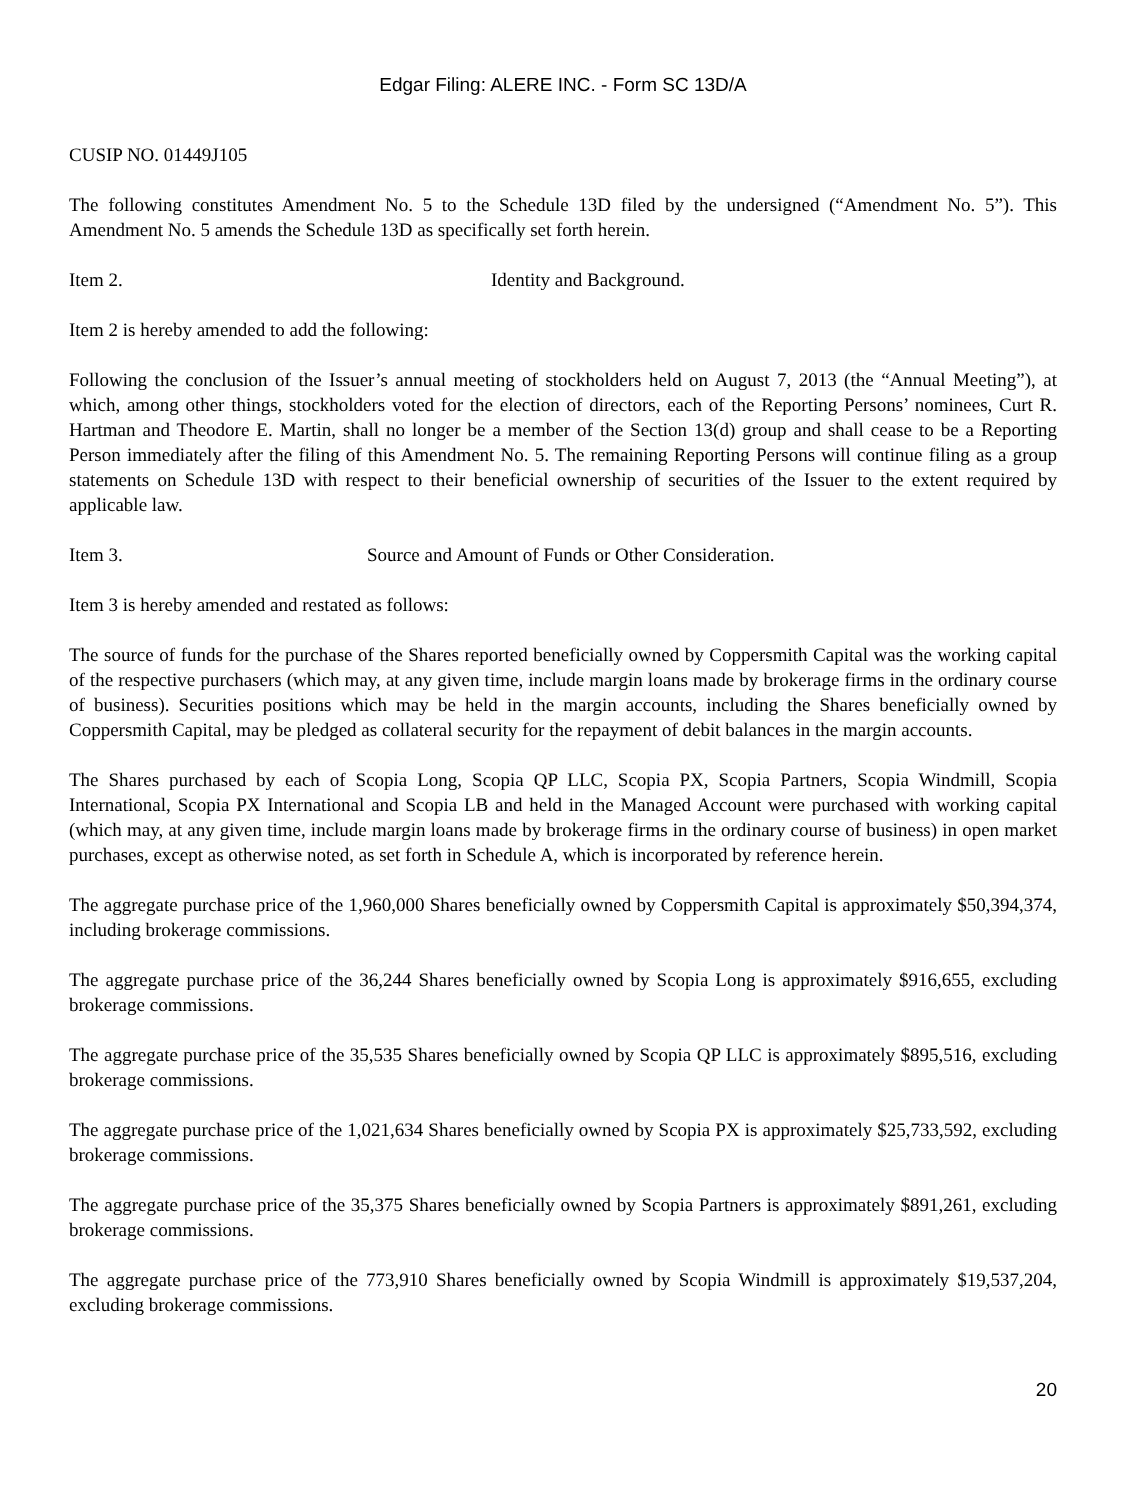Edgar Filing: ALERE INC. - Form SC 13D/A
CUSIP NO. 01449J105
The following constitutes Amendment No. 5 to the Schedule 13D filed by the undersigned (“Amendment No. 5”). This Amendment No. 5 amends the Schedule 13D as specifically set forth herein.
Item 2. Identity and Background.
Item 2 is hereby amended to add the following:
Following the conclusion of the Issuer’s annual meeting of stockholders held on August 7, 2013 (the “Annual Meeting”), at which, among other things, stockholders voted for the election of directors, each of the Reporting Persons’ nominees, Curt R. Hartman and Theodore E. Martin, shall no longer be a member of the Section 13(d) group and shall cease to be a Reporting Person immediately after the filing of this Amendment No. 5. The remaining Reporting Persons will continue filing as a group statements on Schedule 13D with respect to their beneficial ownership of securities of the Issuer to the extent required by applicable law.
Item 3. Source and Amount of Funds or Other Consideration.
Item 3 is hereby amended and restated as follows:
The source of funds for the purchase of the Shares reported beneficially owned by Coppersmith Capital was the working capital of the respective purchasers (which may, at any given time, include margin loans made by brokerage firms in the ordinary course of business). Securities positions which may be held in the margin accounts, including the Shares beneficially owned by Coppersmith Capital, may be pledged as collateral security for the repayment of debit balances in the margin accounts.
The Shares purchased by each of Scopia Long, Scopia QP LLC, Scopia PX, Scopia Partners, Scopia Windmill, Scopia International, Scopia PX International and Scopia LB and held in the Managed Account were purchased with working capital (which may, at any given time, include margin loans made by brokerage firms in the ordinary course of business) in open market purchases, except as otherwise noted, as set forth in Schedule A, which is incorporated by reference herein.
The aggregate purchase price of the 1,960,000 Shares beneficially owned by Coppersmith Capital is approximately $50,394,374, including brokerage commissions.
The aggregate purchase price of the 36,244 Shares beneficially owned by Scopia Long is approximately $916,655, excluding brokerage commissions.
The aggregate purchase price of the 35,535 Shares beneficially owned by Scopia QP LLC is approximately $895,516, excluding brokerage commissions.
The aggregate purchase price of the 1,021,634 Shares beneficially owned by Scopia PX is approximately $25,733,592, excluding brokerage commissions.
The aggregate purchase price of the 35,375 Shares beneficially owned by Scopia Partners is approximately $891,261, excluding brokerage commissions.
The aggregate purchase price of the 773,910 Shares beneficially owned by Scopia Windmill is approximately $19,537,204, excluding brokerage commissions.
20